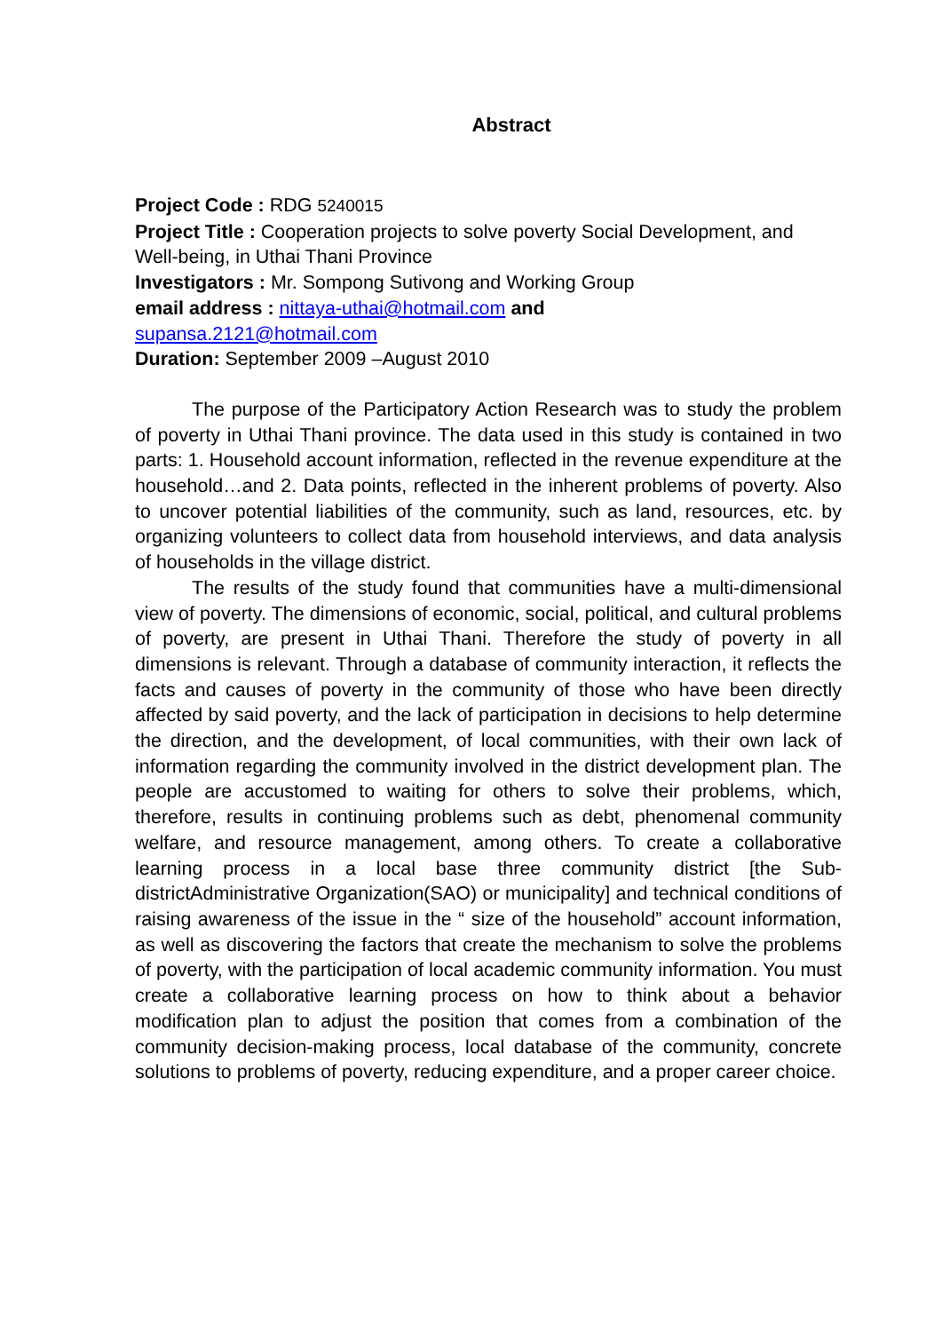Abstract
Project Code : RDG 5240015
Project Title : Cooperation projects to solve poverty Social Development, and Well-being, in Uthai Thani Province
Investigators : Mr. Sompong Sutivong and Working Group
email address : nittaya-uthai@hotmail.com and
supansa.2121@hotmail.com
Duration: September 2009 –August 2010
The purpose of the Participatory Action Research was to study the problem of poverty in Uthai Thani province. The data used in this study is contained in two parts: 1. Household account information, reflected in the revenue expenditure at the household…and 2. Data points, reflected in the inherent problems of poverty. Also to uncover potential liabilities of the community, such as land, resources, etc. by organizing volunteers to collect data from household interviews, and data analysis of households in the village district.
The results of the study found that communities have a multi-dimensional view of poverty. The dimensions of economic, social, political, and cultural problems of poverty, are present in Uthai Thani. Therefore the study of poverty in all dimensions is relevant. Through a database of community interaction, it reflects the facts and causes of poverty in the community of those who have been directly affected by said poverty, and the lack of participation in decisions to help determine the direction, and the development, of local communities, with their own lack of information regarding the community involved in the district development plan. The people are accustomed to waiting for others to solve their problems, which, therefore, results in continuing problems such as debt, phenomenal community welfare, and resource management, among others. To create a collaborative learning process in a local base three community district [the Sub-districtAdministrative Organization(SAO) or municipality] and technical conditions of raising awareness of the issue in the “ size of the household” account information, as well as discovering the factors that create the mechanism to solve the problems of poverty, with the participation of local academic community information. You must create a collaborative learning process on how to think about a behavior modification plan to adjust the position that comes from a combination of the community decision-making process, local database of the community, concrete solutions to problems of poverty, reducing expenditure, and a proper career choice.